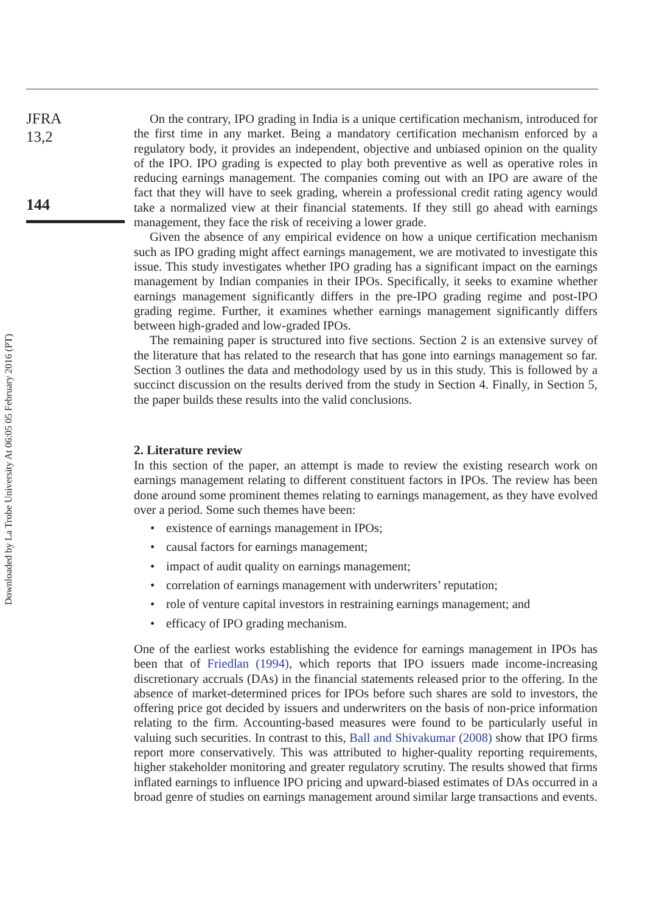JFRA
13,2
144
Downloaded by La Trobe University At 06:05 05 February 2016 (PT)
On the contrary, IPO grading in India is a unique certification mechanism, introduced for the first time in any market. Being a mandatory certification mechanism enforced by a regulatory body, it provides an independent, objective and unbiased opinion on the quality of the IPO. IPO grading is expected to play both preventive as well as operative roles in reducing earnings management. The companies coming out with an IPO are aware of the fact that they will have to seek grading, wherein a professional credit rating agency would take a normalized view at their financial statements. If they still go ahead with earnings management, they face the risk of receiving a lower grade.
Given the absence of any empirical evidence on how a unique certification mechanism such as IPO grading might affect earnings management, we are motivated to investigate this issue. This study investigates whether IPO grading has a significant impact on the earnings management by Indian companies in their IPOs. Specifically, it seeks to examine whether earnings management significantly differs in the pre-IPO grading regime and post-IPO grading regime. Further, it examines whether earnings management significantly differs between high-graded and low-graded IPOs.
The remaining paper is structured into five sections. Section 2 is an extensive survey of the literature that has related to the research that has gone into earnings management so far. Section 3 outlines the data and methodology used by us in this study. This is followed by a succinct discussion on the results derived from the study in Section 4. Finally, in Section 5, the paper builds these results into the valid conclusions.
2. Literature review
In this section of the paper, an attempt is made to review the existing research work on earnings management relating to different constituent factors in IPOs. The review has been done around some prominent themes relating to earnings management, as they have evolved over a period. Some such themes have been:
• existence of earnings management in IPOs;
• causal factors for earnings management;
• impact of audit quality on earnings management;
• correlation of earnings management with underwriters’ reputation;
• role of venture capital investors in restraining earnings management; and
• efficacy of IPO grading mechanism.
One of the earliest works establishing the evidence for earnings management in IPOs has been that of Friedlan (1994), which reports that IPO issuers made income-increasing discretionary accruals (DAs) in the financial statements released prior to the offering. In the absence of market-determined prices for IPOs before such shares are sold to investors, the offering price got decided by issuers and underwriters on the basis of non-price information relating to the firm. Accounting-based measures were found to be particularly useful in valuing such securities. In contrast to this, Ball and Shivakumar (2008) show that IPO firms report more conservatively. This was attributed to higher-quality reporting requirements, higher stakeholder monitoring and greater regulatory scrutiny. The results showed that firms inflated earnings to influence IPO pricing and upward-biased estimates of DAs occurred in a broad genre of studies on earnings management around similar large transactions and events.